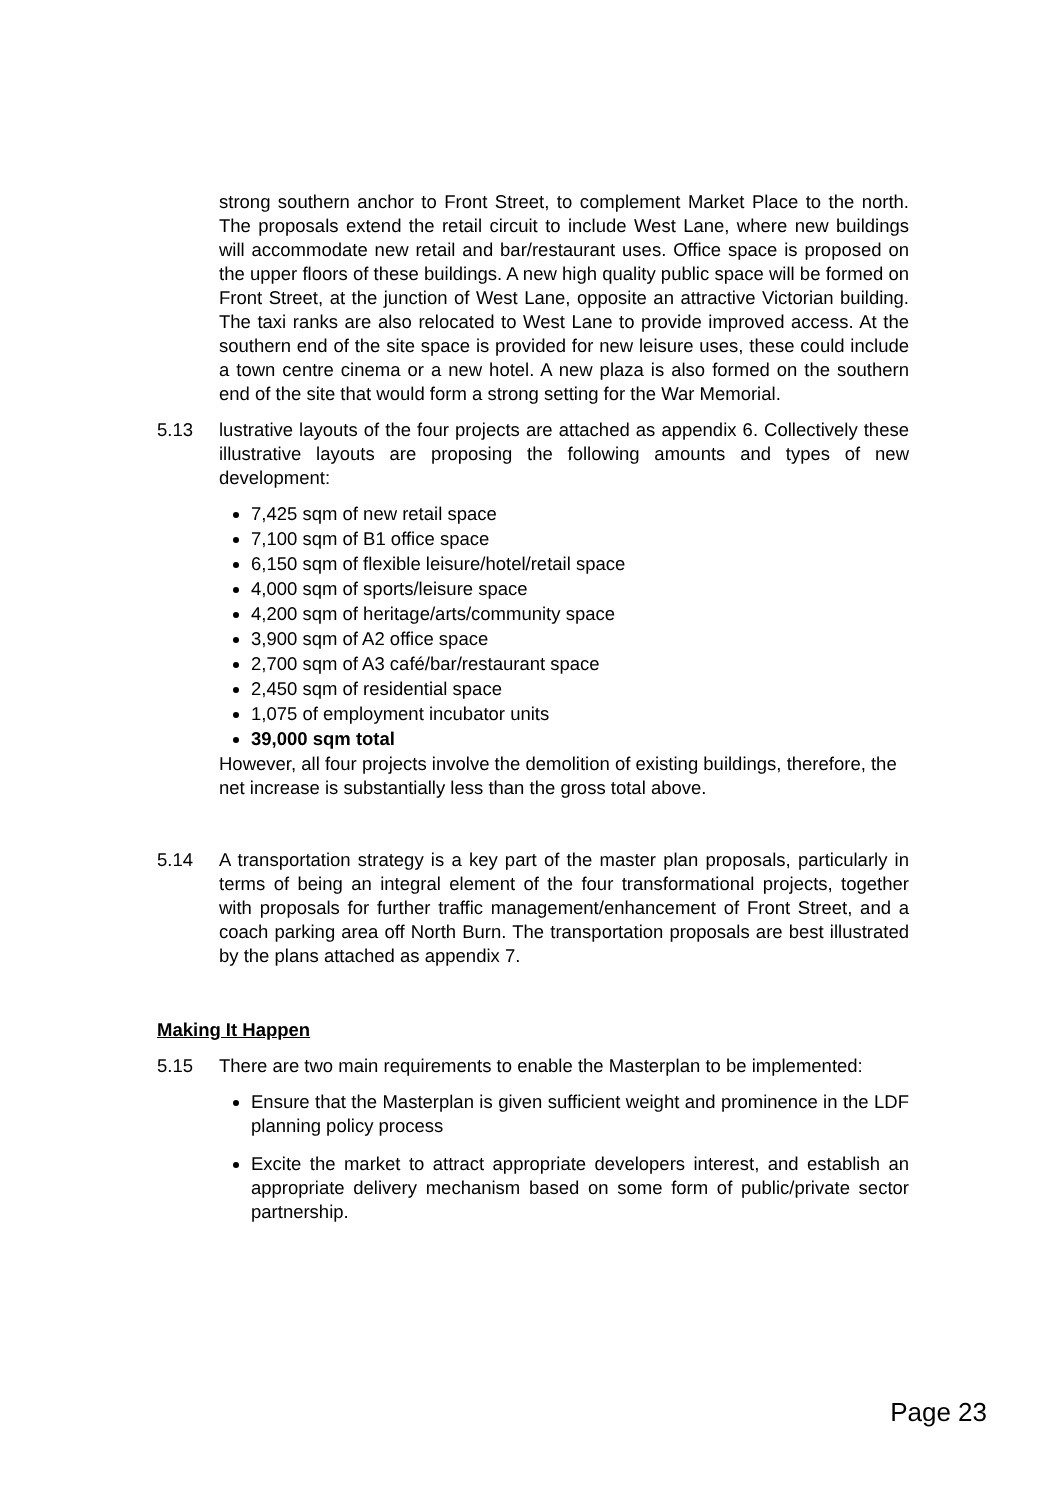strong southern anchor to Front Street, to complement Market Place to the north. The proposals extend the retail circuit to include West Lane, where new buildings will accommodate new retail and bar/restaurant uses. Office space is proposed on the upper floors of these buildings. A new high quality public space will be formed on Front Street, at the junction of West Lane, opposite an attractive Victorian building. The taxi ranks are also relocated to West Lane to provide improved access. At the southern end of the site space is provided for new leisure uses, these could include a town centre cinema or a new hotel. A new plaza is also formed on the southern end of the site that would form a strong setting for the War Memorial.
5.13 lustrative layouts of the four projects are attached as appendix 6. Collectively these illustrative layouts are proposing the following amounts and types of new development:
7,425 sqm of new retail space
7,100 sqm of B1 office space
6,150 sqm of flexible leisure/hotel/retail space
4,000 sqm of sports/leisure space
4,200 sqm of heritage/arts/community space
3,900 sqm of A2 office space
2,700 sqm of A3 café/bar/restaurant space
2,450 sqm of residential space
1,075 of employment incubator units
39,000 sqm total
However, all four projects involve the demolition of existing buildings, therefore, the net increase is substantially less than the gross total above.
5.14 A transportation strategy is a key part of the master plan proposals, particularly in terms of being an integral element of the four transformational projects, together with proposals for further traffic management/enhancement of Front Street, and a coach parking area off North Burn. The transportation proposals are best illustrated by the plans attached as appendix 7.
Making It Happen
5.15 There are two main requirements to enable the Masterplan to be implemented:
Ensure that the Masterplan is given sufficient weight and prominence in the LDF planning policy process
Excite the market to attract appropriate developers interest, and establish an appropriate delivery mechanism based on some form of public/private sector partnership.
Page 23